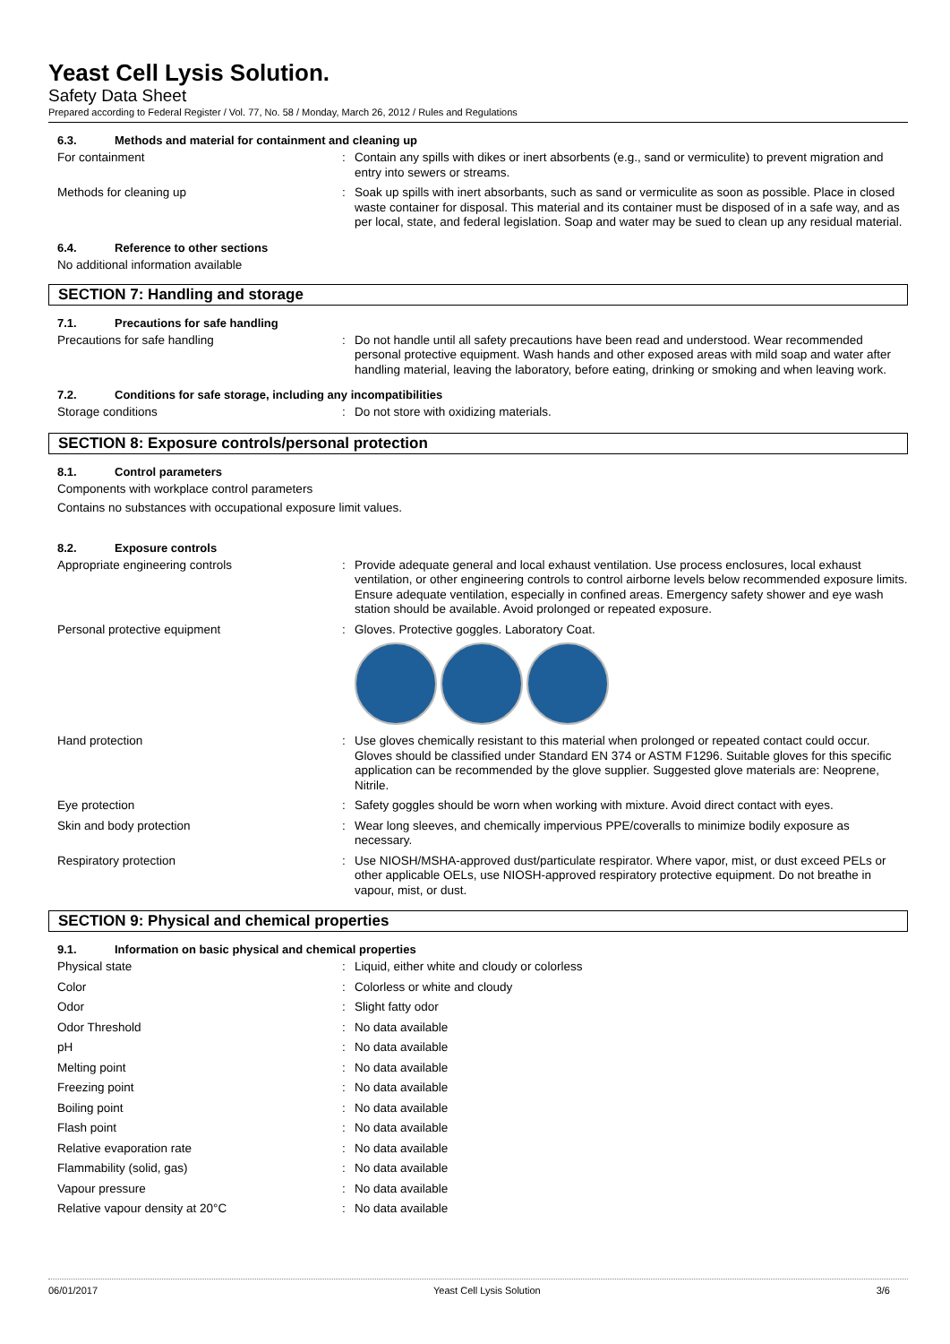Yeast Cell Lysis Solution.
Safety Data Sheet
Prepared according to Federal Register / Vol. 77, No. 58 / Monday, March 26, 2012 / Rules and Regulations
6.3. Methods and material for containment and cleaning up
For containment : Contain any spills with dikes or inert absorbents (e.g., sand or vermiculite) to prevent migration and entry into sewers or streams.
Methods for cleaning up : Soak up spills with inert absorbants, such as sand or vermiculite as soon as possible. Place in closed waste container for disposal. This material and its container must be disposed of in a safe way, and as per local, state, and federal legislation. Soap and water may be sued to clean up any residual material.
6.4. Reference to other sections
No additional information available
SECTION 7: Handling and storage
7.1. Precautions for safe handling
Precautions for safe handling : Do not handle until all safety precautions have been read and understood. Wear recommended personal protective equipment. Wash hands and other exposed areas with mild soap and water after handling material, leaving the laboratory, before eating, drinking or smoking and when leaving work.
7.2. Conditions for safe storage, including any incompatibilities
Storage conditions : Do not store with oxidizing materials.
SECTION 8: Exposure controls/personal protection
8.1. Control parameters
Components with workplace control parameters
Contains no substances with occupational exposure limit values.
8.2. Exposure controls
Appropriate engineering controls : Provide adequate general and local exhaust ventilation. Use process enclosures, local exhaust ventilation, or other engineering controls to control airborne levels below recommended exposure limits. Ensure adequate ventilation, especially in confined areas. Emergency safety shower and eye wash station should be available. Avoid prolonged or repeated exposure.
Personal protective equipment : Gloves. Protective goggles. Laboratory Coat.
Hand protection : Use gloves chemically resistant to this material when prolonged or repeated contact could occur. Gloves should be classified under Standard EN 374 or ASTM F1296. Suitable gloves for this specific application can be recommended by the glove supplier. Suggested glove materials are: Neoprene, Nitrile.
Eye protection : Safety goggles should be worn when working with mixture. Avoid direct contact with eyes.
Skin and body protection : Wear long sleeves, and chemically impervious PPE/coveralls to minimize bodily exposure as necessary.
Respiratory protection : Use NIOSH/MSHA-approved dust/particulate respirator. Where vapor, mist, or dust exceed PELs or other applicable OELs, use NIOSH-approved respiratory protective equipment. Do not breathe in vapour, mist, or dust.
SECTION 9: Physical and chemical properties
9.1. Information on basic physical and chemical properties
Physical state : Liquid, either white and cloudy or colorless
Color : Colorless or white and cloudy
Odor : Slight fatty odor
Odor Threshold : No data available
pH : No data available
Melting point : No data available
Freezing point : No data available
Boiling point : No data available
Flash point : No data available
Relative evaporation rate : No data available
Flammability (solid, gas) : No data available
Vapour pressure : No data available
Relative vapour density at 20°C : No data available
06/01/2017 Yeast Cell Lysis Solution 3/6